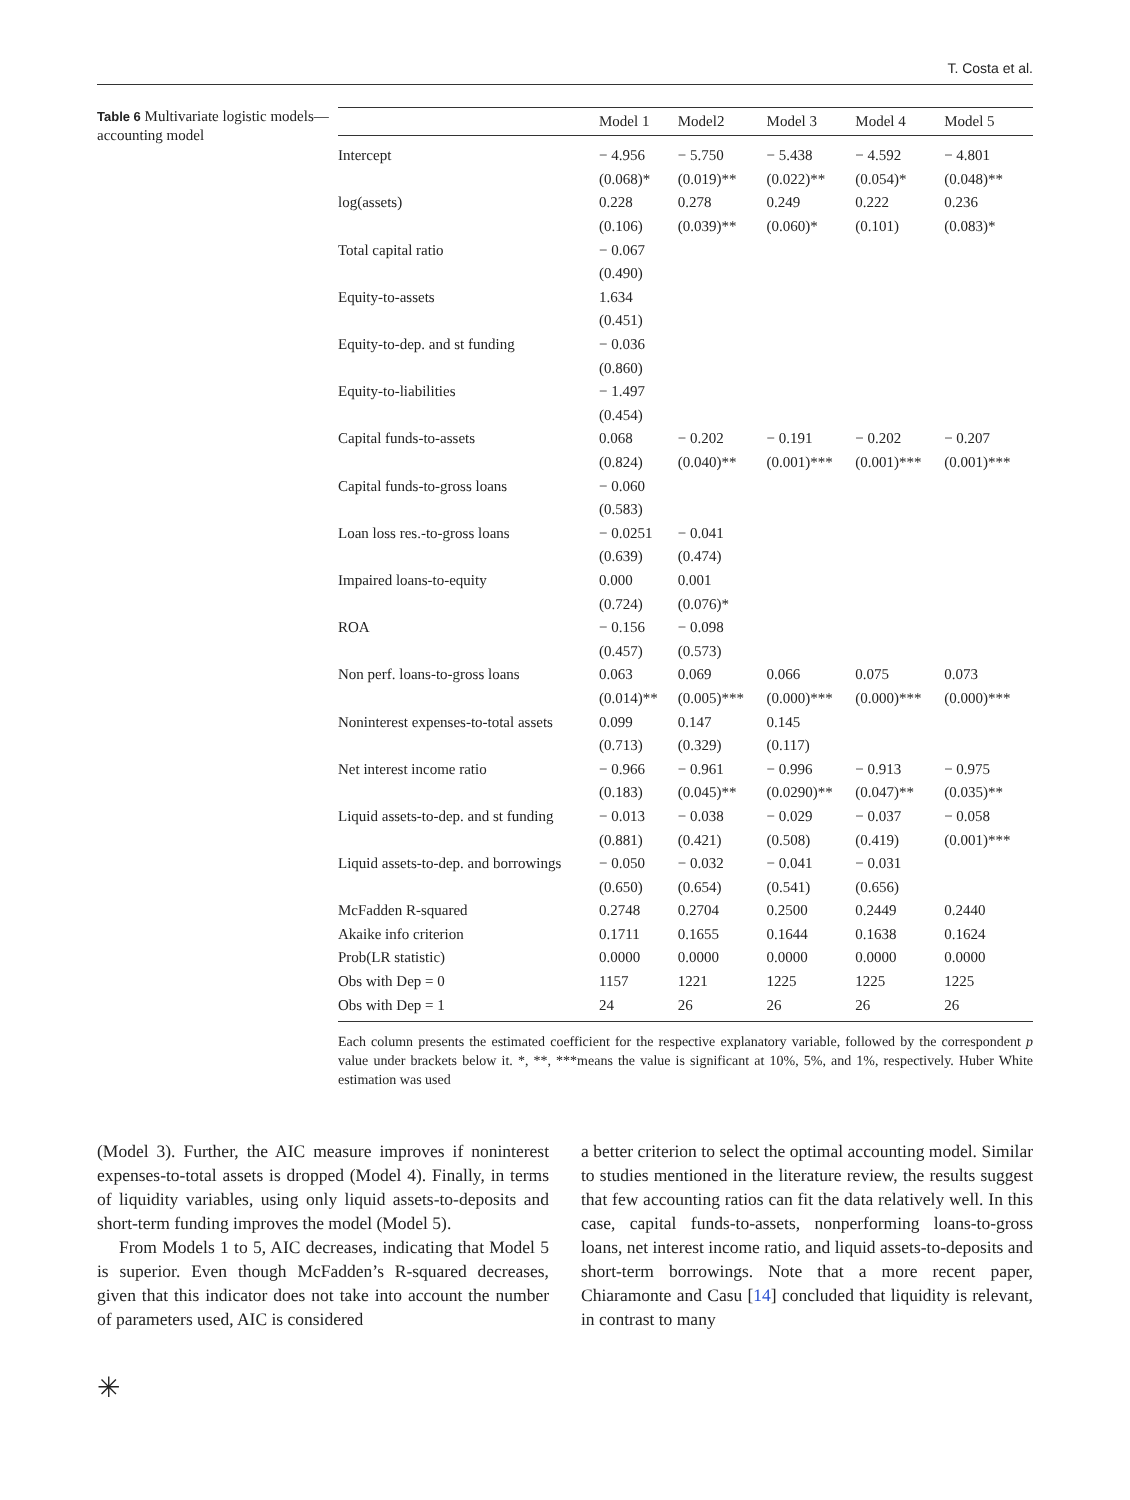T. Costa et al.
Table 6 Multivariate logistic models—accounting model
| | Model 1 | Model2 | Model 3 | Model 4 | Model 5 |
| --- | --- | --- | --- | --- | --- |
| Intercept | − 4.956 | − 5.750 | − 5.438 | − 4.592 | − 4.801 |
| | (0.068)* | (0.019)** | (0.022)** | (0.054)* | (0.048)** |
| log(assets) | 0.228 | 0.278 | 0.249 | 0.222 | 0.236 |
| | (0.106) | (0.039)** | (0.060)* | (0.101) | (0.083)* |
| Total capital ratio | − 0.067 | | | | |
| | (0.490) | | | | |
| Equity-to-assets | 1.634 | | | | |
| | (0.451) | | | | |
| Equity-to-dep. and st funding | − 0.036 | | | | |
| | (0.860) | | | | |
| Equity-to-liabilities | − 1.497 | | | | |
| | (0.454) | | | | |
| Capital funds-to-assets | 0.068 | − 0.202 | − 0.191 | − 0.202 | − 0.207 |
| | (0.824) | (0.040)** | (0.001)*** | (0.001)*** | (0.001)*** |
| Capital funds-to-gross loans | − 0.060 | | | | |
| | (0.583) | | | | |
| Loan loss res.-to-gross loans | − 0.0251 | − 0.041 | | | |
| | (0.639) | (0.474) | | | |
| Impaired loans-to-equity | 0.000 | 0.001 | | | |
| | (0.724) | (0.076)* | | | |
| ROA | − 0.156 | − 0.098 | | | |
| | (0.457) | (0.573) | | | |
| Non perf. loans-to-gross loans | 0.063 | 0.069 | 0.066 | 0.075 | 0.073 |
| | (0.014)** | (0.005)*** | (0.000)*** | (0.000)*** | (0.000)*** |
| Noninterest expenses-to-total assets | 0.099 | 0.147 | 0.145 | | |
| | (0.713) | (0.329) | (0.117) | | |
| Net interest income ratio | − 0.966 | − 0.961 | − 0.996 | − 0.913 | − 0.975 |
| | (0.183) | (0.045)** | (0.0290)** | (0.047)** | (0.035)** |
| Liquid assets-to-dep. and st funding | − 0.013 | − 0.038 | − 0.029 | − 0.037 | − 0.058 |
| | (0.881) | (0.421) | (0.508) | (0.419) | (0.001)*** |
| Liquid assets-to-dep. and borrowings | − 0.050 | − 0.032 | − 0.041 | − 0.031 | |
| | (0.650) | (0.654) | (0.541) | (0.656) | |
| McFadden R-squared | 0.2748 | 0.2704 | 0.2500 | 0.2449 | 0.2440 |
| Akaike info criterion | 0.1711 | 0.1655 | 0.1644 | 0.1638 | 0.1624 |
| Prob(LR statistic) | 0.0000 | 0.0000 | 0.0000 | 0.0000 | 0.0000 |
| Obs with Dep = 0 | 1157 | 1221 | 1225 | 1225 | 1225 |
| Obs with Dep = 1 | 24 | 26 | 26 | 26 | 26 |
Each column presents the estimated coefficient for the respective explanatory variable, followed by the correspondent p value under brackets below it. *, **, ***means the value is significant at 10%, 5%, and 1%, respectively. Huber White estimation was used
(Model 3). Further, the AIC measure improves if noninterest expenses-to-total assets is dropped (Model 4). Finally, in terms of liquidity variables, using only liquid assets-to-deposits and short-term funding improves the model (Model 5).
From Models 1 to 5, AIC decreases, indicating that Model 5 is superior. Even though McFadden’s R-squared decreases, given that this indicator does not take into account the number of parameters used, AIC is considered
a better criterion to select the optimal accounting model. Similar to studies mentioned in the literature review, the results suggest that few accounting ratios can fit the data relatively well. In this case, capital funds-to-assets, nonperforming loans-to-gross loans, net interest income ratio, and liquid assets-to-deposits and short-term borrowings. Note that a more recent paper, Chiaramonte and Casu [14] concluded that liquidity is relevant, in contrast to many
✳